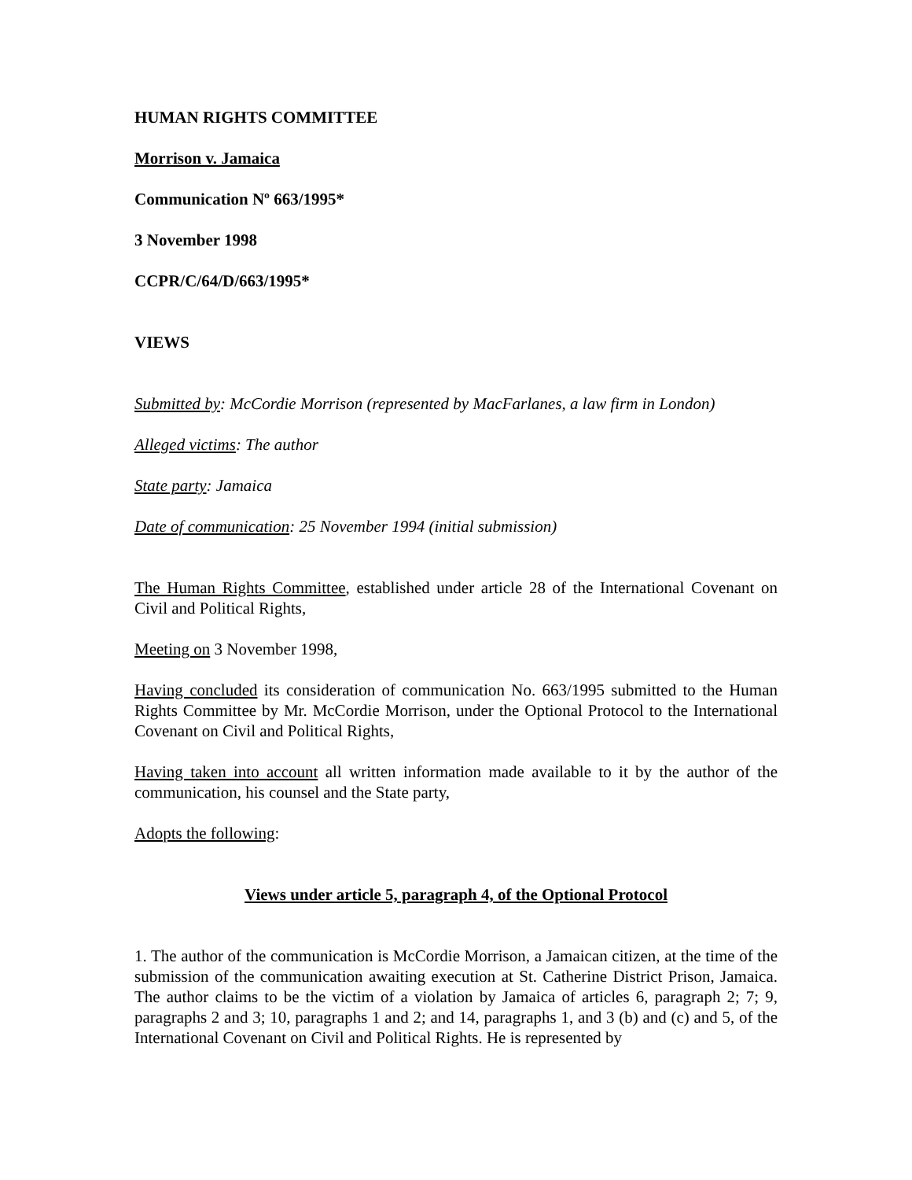HUMAN RIGHTS COMMITTEE
Morrison v. Jamaica
Communication Nº 663/1995*
3 November 1998
CCPR/C/64/D/663/1995*
VIEWS
Submitted by: McCordie Morrison (represented by MacFarlanes, a law firm in London)
Alleged victims: The author
State party: Jamaica
Date of communication: 25 November 1994 (initial submission)
The Human Rights Committee, established under article 28 of the International Covenant on Civil and Political Rights,
Meeting on 3 November 1998,
Having concluded its consideration of communication No. 663/1995 submitted to the Human Rights Committee by Mr. McCordie Morrison, under the Optional Protocol to the International Covenant on Civil and Political Rights,
Having taken into account all written information made available to it by the author of the communication, his counsel and the State party,
Adopts the following:
Views under article 5, paragraph 4, of the Optional Protocol
1. The author of the communication is McCordie Morrison, a Jamaican citizen, at the time of the submission of the communication awaiting execution at St. Catherine District Prison, Jamaica. The author claims to be the victim of a violation by Jamaica of articles 6, paragraph 2; 7; 9, paragraphs 2 and 3; 10, paragraphs 1 and 2; and 14, paragraphs 1, and 3 (b) and (c) and 5, of the International Covenant on Civil and Political Rights. He is represented by